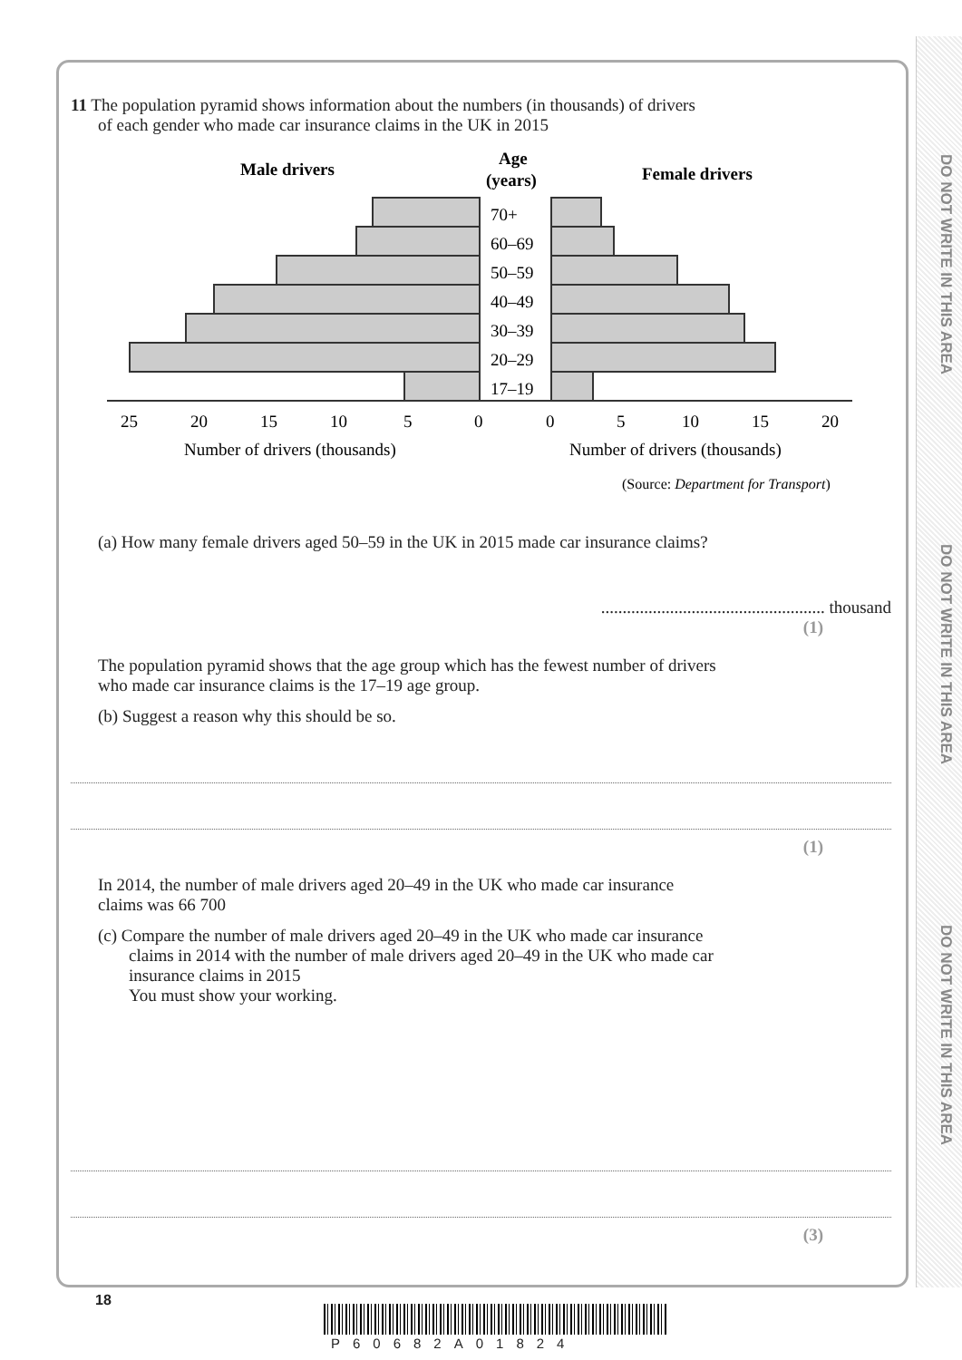DO NOT WRITE IN THIS AREA
DO NOT WRITE IN THIS AREA
DO NOT WRITE IN THIS AREA
11 The population pyramid shows information about the numbers (in thousands) of drivers
of each gender who made car insurance claims in the UK in 2015
Male drivers
Age
(years)
Female drivers
70+
60–69
50–59
40–49
30–39
20–29
17–19
25
20
15
10
5
0
0
5
10
15
20
Number of drivers (thousands)
Number of drivers (thousands)
(Source: Department for Transport)
(a) How many female drivers aged 50–59 in the UK in 2015 made car insurance claims?
.................................................... thousand
(1)
The population pyramid shows that the age group which has the fewest number of drivers
who made car insurance claims is the 17–19 age group.
(b) Suggest a reason why this should be so.
(1)
In 2014, the number of male drivers aged 20–49 in the UK who made car insurance
claims was 66 700
(c) Compare the number of male drivers aged 20–49 in the UK who made car insurance
claims in 2014 with the number of male drivers aged 20–49 in the UK who made car
insurance claims in 2015
You must show your working.
(3)
18
P60682A01824